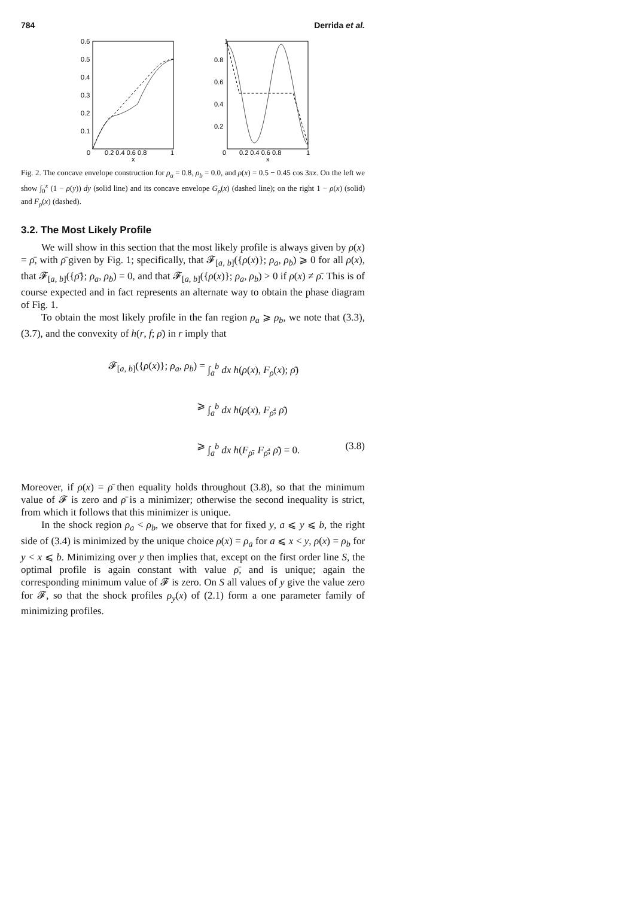784 Derrida et al.
0.6
0.5
0.4
0.3
0.2
0.1
0
0.2 0.4 0.6 0.8
1
x
1
0.8
0.6
0.4
0.2
0
0.2 0.4 0.6 0.8
1
x
Fig. 2. The concave envelope construction for ρ<sub>a</sub> = 0.8, ρ<sub>b</sub> = 0.0, and ρ(x) = 0.5 − 0.45 cos 3πx. On the left we show ∫<sub>0</sub><sup>x</sup> (1 − ρ(y)) dy (solid line) and its concave envelope G<sub>ρ</sub>(x) (dashed line); on the right 1 − ρ(x) (solid) and F<sub>ρ</sub>(x) (dashed).
3.2. The Most Likely Profile
We will show in this section that the most likely profile is always given by ρ(x) = ρ̄, with ρ̄ given by Fig. 1; specifically, that 𝓕<sub>[a, b]</sub>({ρ(x)}; ρ<sub>a</sub>, ρ<sub>b</sub>) ⩾ 0 for all ρ(x), that 𝓕<sub>[a, b]</sub>({ρ̄}; ρ<sub>a</sub>, ρ<sub>b</sub>) = 0, and that 𝓕<sub>[a, b]</sub>({ρ(x)}; ρ<sub>a</sub>, ρ<sub>b</sub>) > 0 if ρ(x) ≠ ρ̄. This is of course expected and in fact represents an alternate way to obtain the phase diagram of Fig. 1.
To obtain the most likely profile in the fan region ρ<sub>a</sub> ⩾ ρ<sub>b</sub>, we note that (3.3), (3.7), and the convexity of h(r, f; ρ̄) in r imply that
𝓕<sub>[a, b]</sub>({ρ(x)}; ρ<sub>a</sub>, ρ<sub>b</sub>) = ∫<sub>a</sub><sup>b</sup> dx h(ρ(x), F<sub>ρ</sub>(x); ρ̄)
⩾ ∫<sub>a</sub><sup>b</sup> dx h(ρ(x), F<sub>ρ̄</sub>; ρ̄)
⩾ ∫<sub>a</sub><sup>b</sup> dx h(F<sub>ρ̄</sub>, F<sub>ρ̄</sub>; ρ̄) = 0. (3.8)
Moreover, if ρ(x) = ρ̄ then equality holds throughout (3.8), so that the minimum value of 𝓕 is zero and ρ̄ is a minimizer; otherwise the second inequality is strict, from which it follows that this minimizer is unique.
In the shock region ρ<sub>a</sub> < ρ<sub>b</sub>, we observe that for fixed y, a ⩽ y ⩽ b, the right side of (3.4) is minimized by the unique choice ρ(x) = ρ<sub>a</sub> for a ⩽ x < y, ρ(x) = ρ<sub>b</sub> for y < x ⩽ b. Minimizing over y then implies that, except on the first order line S, the optimal profile is again constant with value ρ̄, and is unique; again the corresponding minimum value of 𝓕 is zero. On S all values of y give the value zero for 𝓕, so that the shock profiles ρ<sub>y</sub>(x) of (2.1) form a one parameter family of minimizing profiles.